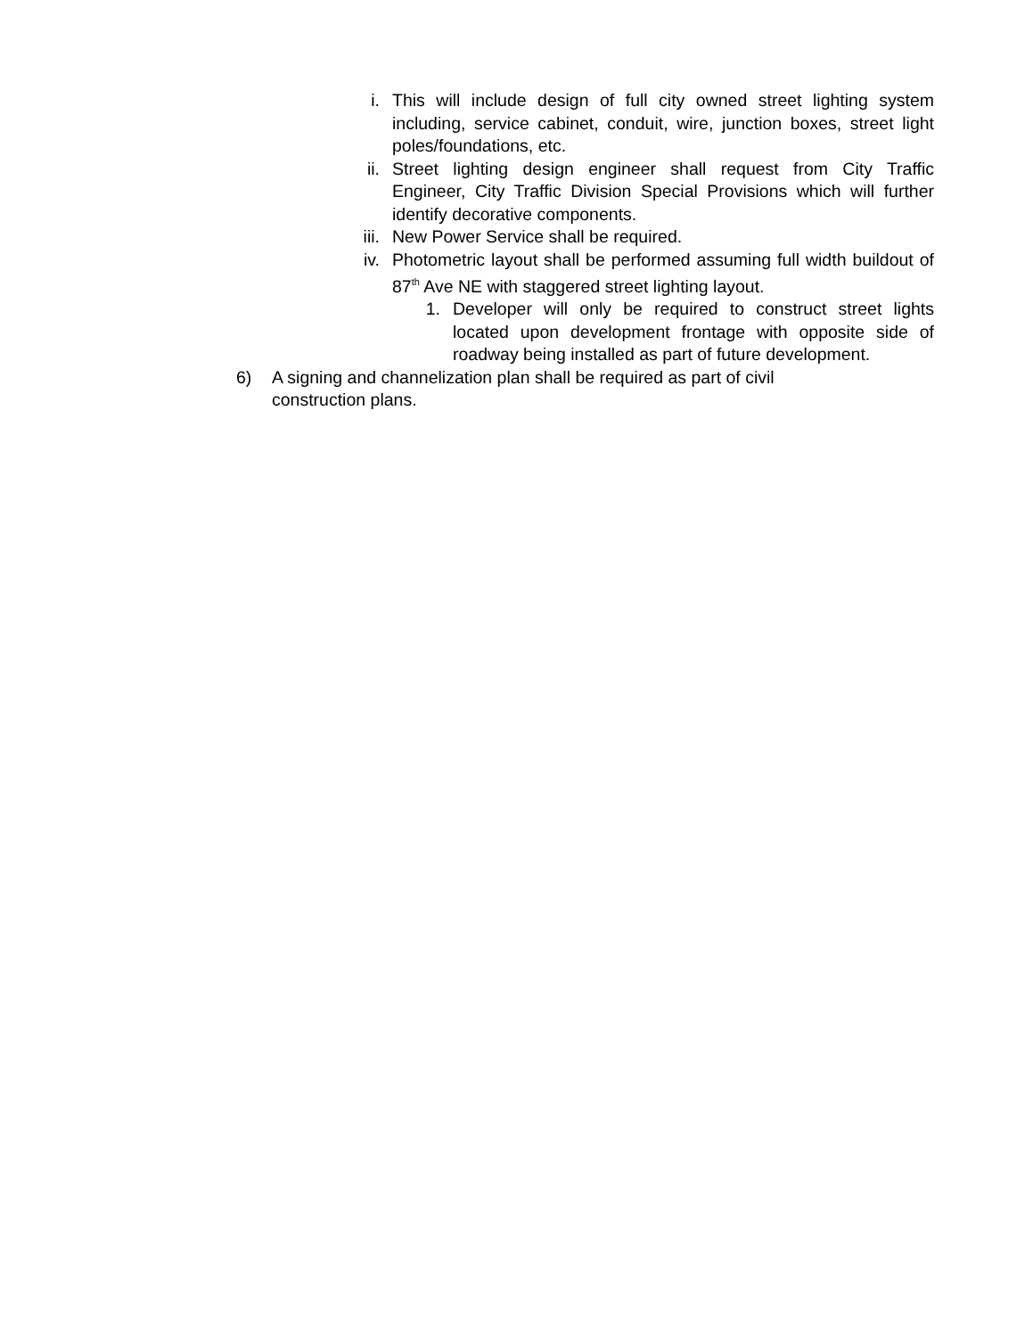i. This will include design of full city owned street lighting system including, service cabinet, conduit, wire, junction boxes, street light poles/foundations, etc.
ii. Street lighting design engineer shall request from City Traffic Engineer, City Traffic Division Special Provisions which will further identify decorative components.
iii. New Power Service shall be required.
iv. Photometric layout shall be performed assuming full width buildout of 87<sup>th</sup> Ave NE with staggered street lighting layout.
1. Developer will only be required to construct street lights located upon development frontage with opposite side of roadway being installed as part of future development.
6) A signing and channelization plan shall be required as part of civil construction plans.